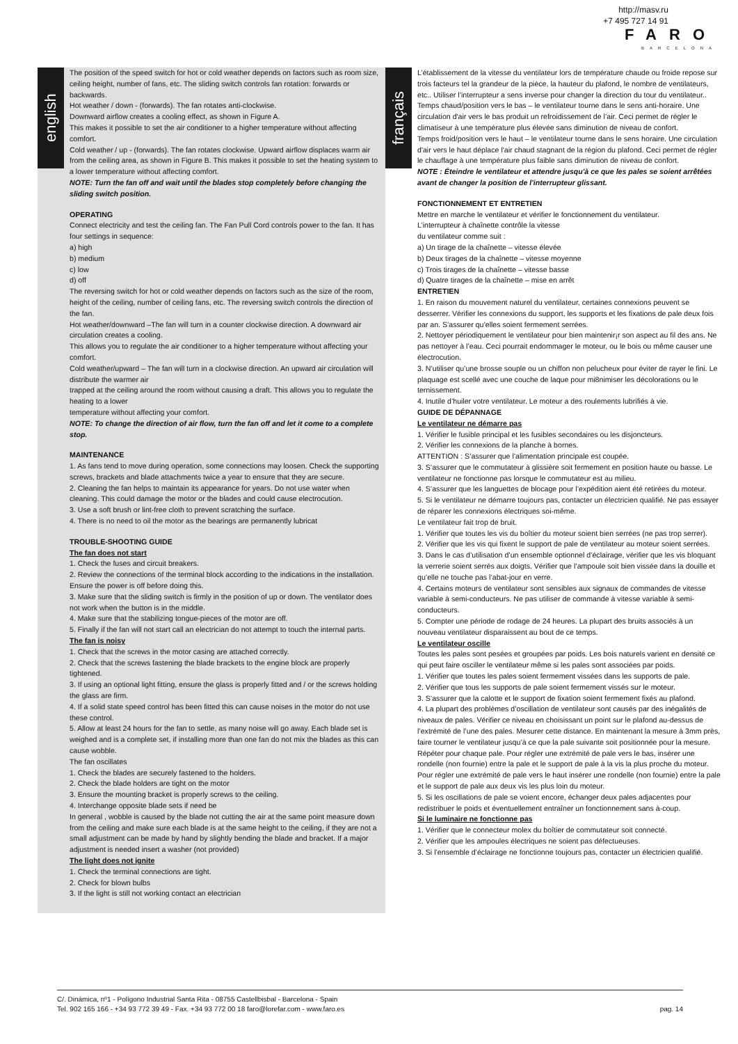http://masv.ru
+7 495 727 14 91
FARO
BARCELONA
english
The position of the speed switch for hot or cold weather depends on factors such as room size, ceiling height, number of fans, etc. The sliding switch controls fan rotation: forwards or backwards.
Hot weather / down - (forwards). The fan rotates anti-clockwise.
Downward airflow creates a cooling effect, as shown in Figure A.
This makes it possible to set the air conditioner to a higher temperature without affecting comfort.
Cold weather / up - (forwards). The fan rotates clockwise. Upward airflow displaces warm air from the ceiling area, as shown in Figure B. This makes it possible to set the heating system to a lower temperature without affecting comfort.
NOTE: Turn the fan off and wait until the blades stop completely before changing the sliding switch position.
OPERATING
Connect electricity and test the ceiling fan. The Fan Pull Cord controls power to the fan. It has four settings in sequence:
a) high
b) medium
c) low
d) off
The reversing switch for hot or cold weather depends on factors such as the size of the room, height of the ceiling, number of ceiling fans, etc. The reversing switch controls the direction of the fan.
Hot weather/downward –The fan will turn in a counter clockwise direction. A downward air circulation creates a cooling.
This allows you to regulate the air conditioner to a higher temperature without affecting your comfort.
Cold weather/upward – The fan will turn in a clockwise direction. An upward air circulation will distribute the warmer air
trapped at the ceiling around the room without causing a draft. This allows you to regulate the heating to a lower
temperature without affecting your comfort.
NOTE: To change the direction of air flow, turn the fan off and let it come to a complete stop.
MAINTENANCE
1. As fans tend to move during operation, some connections may loosen. Check the supporting screws, brackets and blade attachments twice a year to ensure that they are secure.
2. Cleaning the fan helps to maintain its appearance for years. Do not use water when cleaning. This could damage the motor or the blades and could cause electrocution.
3. Use a soft brush or lint-free cloth to prevent scratching the surface.
4. There is no need to oil the motor as the bearings are permanently lubricat
TROUBLE-SHOOTING GUIDE
The fan does not start
1. Check the fuses and circuit breakers.
2. Review the connections of the terminal block according to the indications in the installation.
Ensure the power is off before doing this.
3. Make sure that the sliding switch is firmly in the position of up or down. The ventilator does not work when the button is in the middle.
4. Make sure that the stabilizing tongue-pieces of the motor are off.
5. Finally if the fan will not start call an electrician do not attempt to touch the internal parts.
The fan is noisy
1. Check that the screws in the motor casing are attached correctly.
2. Check that the screws fastening the blade brackets to the engine block are properly tightened.
3. If using an optional light fitting, ensure the glass is properly fitted and / or the screws holding the glass are firm.
4. If a solid state speed control has been fitted this can cause noises in the motor do not use these control.
5. Allow at least 24 hours for the fan to settle, as many noise will go away. Each blade set is weighed and is a complete set, if installing more than one fan do not mix the blades as this can cause wobble.
The fan oscillates
1. Check the blades are securely fastened to the holders.
2. Check the blade holders are tight on the motor
3. Ensure the mounting bracket is properly screws to the ceiling.
4. Interchange opposite blade sets if need be
In general , wobble is caused by the blade not cutting the air at the same point measure down from the ceiling and make sure each blade is at the same height to the ceiling, if they are not a small adjustment can be made by hand by slightly bending the blade and bracket. If a major adjustment is needed insert a washer (not provided)
The light does not ignite
1. Check the terminal connections are tight.
2. Check for blown bulbs
3. If the light is still not working contact an electrician
français
L’établissement de la vitesse du ventilateur lors de température chaude ou froide repose sur trois facteurs tel la grandeur de la pièce, la hauteur du plafond, le nombre de ventilateurs, etc.. Utiliser l’interrupteur a sens inverse pour changer la direction du tour du ventilateur..
Temps chaud/position vers le bas – le ventilateur tourne dans le sens anti-horaire. Une circulation d'air vers le bas produit un refroidissement de l’air. Ceci permet de régler le climatiseur à une température plus élevée sans diminution de niveau de confort.
Temps froid/position vers le haut – le ventilateur tourne dans le sens horaire. Une circulation d'air vers le haut déplace l'air chaud stagnant de la région du plafond. Ceci permet de régler le chauffage à une température plus faible sans diminution de niveau de confort.
NOTE : Éteindre le ventilateur et attendre jusqu'à ce que les pales se soient arrêtées avant de changer la position de l'interrupteur glissant.
FONCTIONNEMENT ET ENTRETIEN
Mettre en marche le ventilateur et vérifier le fonctionnement du ventilateur.
L’interrupteur à chaînette contrôle la vitesse
du ventilateur comme suit :
a) Un tirage de la chaînette – vitesse élevée
b) Deux tirages de la chaînette – vitesse moyenne
c) Trois tirages de la chaînette – vitesse basse
d) Quatre tirages de la chaînette – mise en arrêt
ENTRETIEN
1. En raison du mouvement naturel du ventilateur, certaines connexions peuvent se desserrer. Vérifier les connexions du support, les supports et les fixations de pale deux fois par an. S’assurer qu’elles soient fermement serrées.
2. Nettoyer périodiquement le ventilateur pour bien maintenir¡r son aspect au fil des ans. Ne pas nettoyer à l’eau. Ceci pourrait endommager le moteur, ou le bois ou même causer une électrocution.
3. N’utiliser qu’une brosse souple ou un chiffon non pelucheux pour éviter de rayer le fini. Le plaquage est scellé avec une couche de laque pour mi8nimiser les décolorations ou le ternissement.
4. Inutile d’huiler votre ventilateur. Le moteur a des roulements lubrifiés à vie.
GUIDE DE DÉPANNAGE
Le ventilateur ne démarre pas
1. Vérifier le fusible principal et les fusibles secondaires ou les disjoncteurs.
2. Vérifier les connexions de la planche à bornes.
ATTENTION : S’assurer que l’alimentation principale est coupée.
3. S’assurer que le commutateur à glissière soit fermement en position haute ou basse. Le ventilateur ne fonctionne pas lorsque le commutateur est au milieu.
4. S’assurer que les languettes de blocage pour l’expédition aient été retirées du moteur.
5. Si le ventilateur ne démarre toujours pas, contacter un électricien qualifié. Ne pas essayer de réparer les connexions électriques soi-même.
Le ventilateur fait trop de bruit.
1. Vérifier que toutes les vis du boîtier du moteur soient bien serrées (ne pas trop serrer).
2. Vérifier que les vis qui fixent le support de pale de ventilateur au moteur soient serrées.
3. Dans le cas d’utilisation d’un ensemble optionnel d’éclairage, vérifier que les vis bloquant la verrerie soient serrés aux doigts. Vérifier que l’ampoule soit bien vissée dans la douille et qu’elle ne touche pas l’abat-jour en verre.
4. Certains moteurs de ventilateur sont sensibles aux signaux de commandes de vitesse variable à semi-conducteurs. Ne pas utiliser de commande à vitesse variable à semi-conducteurs.
5. Compter une période de rodage de 24 heures. La plupart des bruits associés à un nouveau ventilateur disparaissent au bout de ce temps.
Le ventilateur oscille
Toutes les pales sont pesées et groupées par poids. Les bois naturels varient en densité ce qui peut faire osciller le ventilateur même si les pales sont associées par poids.
1. Vérifier que toutes les pales soient fermement vissées dans les supports de pale.
2. Vérifier que tous les supports de pale soient fermement vissés sur le moteur.
3. S’assurer que la calotte et le support de fixation soient fermement fixés au plafond.
4. La plupart des problèmes d’oscillation de ventilateur sont causés par des inégalités de niveaux de pales. Vérifier ce niveau en choisissant un point sur le plafond au-dessus de l’extrémité de l’une des pales. Mesurer cette distance. En maintenant la mesure à 3mm près, faire tourner le ventilateur jusqu’à ce que la pale suivante soit positionnée pour la mesure. Répéter pour chaque pale. Pour régler une extrémité de pale vers le bas, insérer une rondelle (non fournie) entre la pale et le support de pale à la vis la plus proche du moteur. Pour régler une extrémité de pale vers le haut insérer une rondelle (non fournie) entre la pale et le support de pale aux deux vis les plus loin du moteur.
5. Si les oscillations de pale se voient encore, échanger deux pales adjacentes pour redistribuer le poids et éventuellement entraîner un fonctionnement sans à-coup.
Si le luminaire ne fonctionne pas
1. Vérifier que le connecteur molex du boîtier de commutateur soit connecté.
2. Vérifier que les ampoules électriques ne soient pas défectueuses.
3. Si l’ensemble d’éclairage ne fonctionne toujours pas, contacter un électricien qualifié.
C/. Dinámica, nº1 - Polígono Industrial Santa Rita - 08755 Castellbisbal - Barcelona - Spain
Tel. 902 165 166 - +34 93 772 39 49 - Fax. +34 93 772 00 18 faro@lorefar.com - www.faro.es
pag. 14